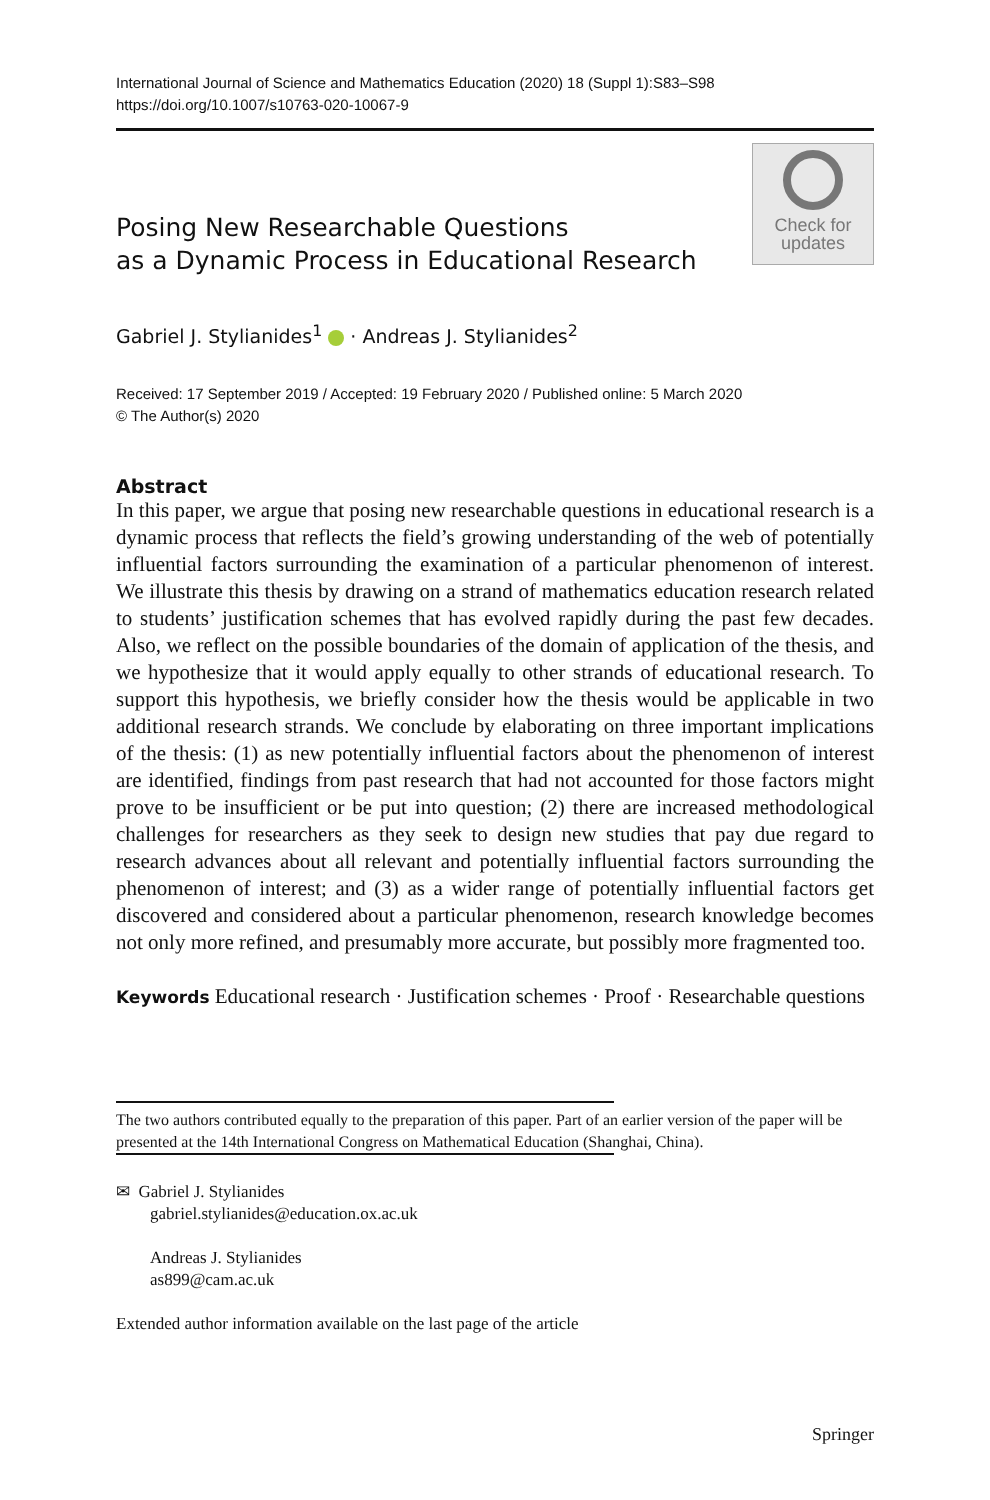International Journal of Science and Mathematics Education (2020) 18 (Suppl 1):S83–S98
https://doi.org/10.1007/s10763-020-10067-9
Posing New Researchable Questions
as a Dynamic Process in Educational Research
Check for
updates
Gabriel J. Stylianides<sup>1</sup> · Andreas J. Stylianides<sup>2</sup>
Received: 17 September 2019 / Accepted: 19 February 2020 / Published online: 5 March 2020
© The Author(s) 2020
Abstract
In this paper, we argue that posing new researchable questions in educational research is a dynamic process that reflects the field’s growing understanding of the web of potentially influential factors surrounding the examination of a particular phenomenon of interest. We illustrate this thesis by drawing on a strand of mathematics education research related to students’ justification schemes that has evolved rapidly during the past few decades. Also, we reflect on the possible boundaries of the domain of application of the thesis, and we hypothesize that it would apply equally to other strands of educational research. To support this hypothesis, we briefly consider how the thesis would be applicable in two additional research strands. We conclude by elaborating on three important implications of the thesis: (1) as new potentially influential factors about the phenomenon of interest are identified, findings from past research that had not accounted for those factors might prove to be insufficient or be put into question; (2) there are increased methodological challenges for researchers as they seek to design new studies that pay due regard to research advances about all relevant and potentially influential factors surrounding the phenomenon of interest; and (3) as a wider range of potentially influential factors get discovered and considered about a particular phenomenon, research knowledge becomes not only more refined, and presumably more accurate, but possibly more fragmented too.
Keywords Educational research · Justification schemes · Proof · Researchable questions
The two authors contributed equally to the preparation of this paper. Part of an earlier version of the paper will be presented at the 14th International Congress on Mathematical Education (Shanghai, China).
✉ Gabriel J. Stylianides
gabriel.stylianides@education.ox.ac.uk
Andreas J. Stylianides
as899@cam.ac.uk
Extended author information available on the last page of the article
Springer